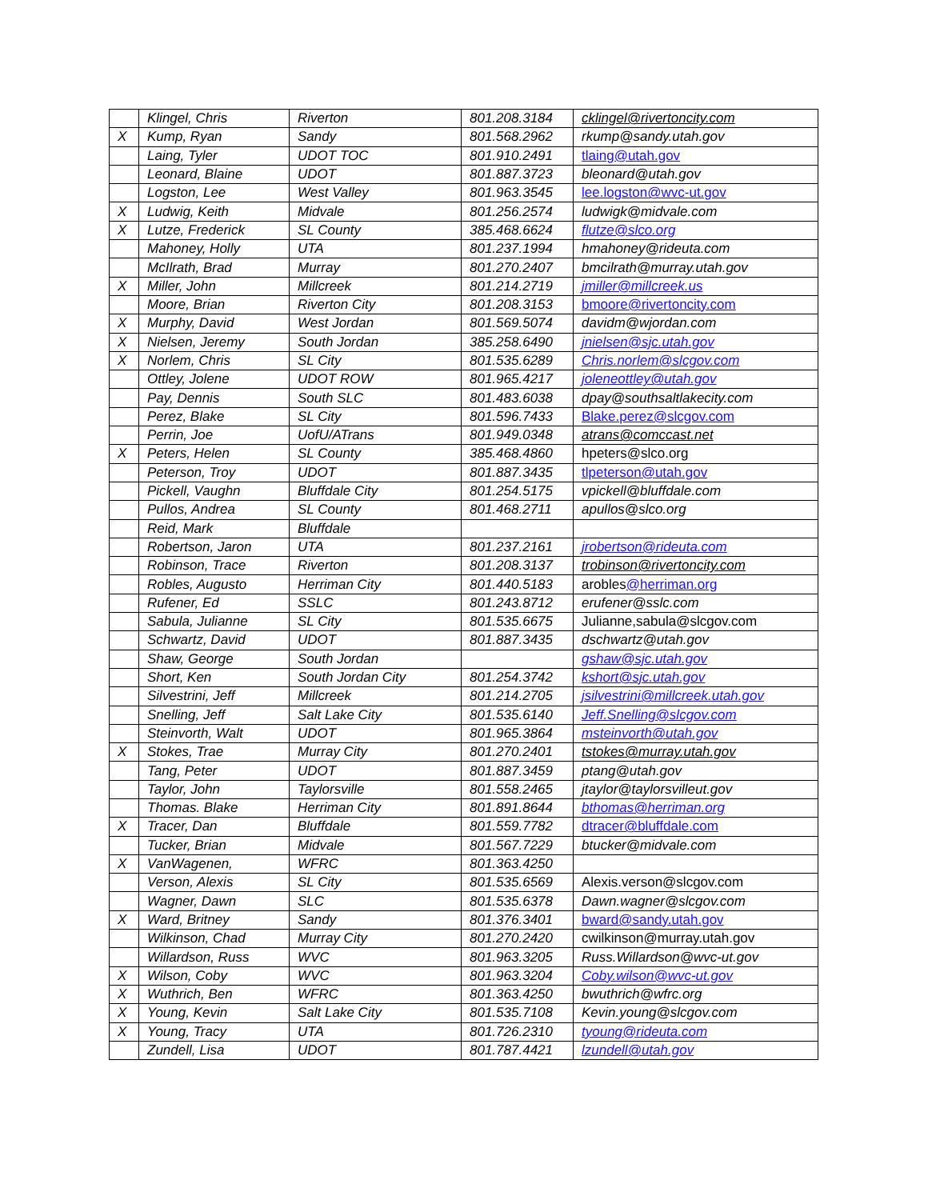| | Klingel, Chris | Riverton | 801.208.3184 | cklingel@rivertoncity.com |
| X | Kump, Ryan | Sandy | 801.568.2962 | rkump@sandy.utah.gov |
| | Laing, Tyler | UDOT TOC | 801.910.2491 | tlaing@utah.gov |
| | Leonard, Blaine | UDOT | 801.887.3723 | bleonard@utah.gov |
| | Logston, Lee | West Valley | 801.963.3545 | lee.logston@wvc-ut.gov |
| X | Ludwig, Keith | Midvale | 801.256.2574 | ludwigk@midvale.com |
| X | Lutze, Frederick | SL County | 385.468.6624 | flutze@slco.org |
| | Mahoney, Holly | UTA | 801.237.1994 | hmahoney@rideuta.com |
| | McIlrath, Brad | Murray | 801.270.2407 | bmcilrath@murray.utah.gov |
| X | Miller, John | Millcreek | 801.214.2719 | jmiller@millcreek.us |
| | Moore, Brian | Riverton City | 801.208.3153 | bmoore@rivertoncity.com |
| X | Murphy, David | West Jordan | 801.569.5074 | davidm@wjordan.com |
| X | Nielsen, Jeremy | South Jordan | 385.258.6490 | jnielsen@sjc.utah.gov |
| X | Norlem, Chris | SL City | 801.535.6289 | Chris.norlem@slcgov.com |
| | Ottley, Jolene | UDOT ROW | 801.965.4217 | joleneottley@utah.gov |
| | Pay, Dennis | South SLC | 801.483.6038 | dpay@southsaltlakecity.com |
| | Perez, Blake | SL City | 801.596.7433 | Blake.perez@slcgov.com |
| | Perrin, Joe | UofU/ATrans | 801.949.0348 | atrans@comccast.net |
| X | Peters, Helen | SL County | 385.468.4860 | hpeters@slco.org |
| | Peterson, Troy | UDOT | 801.887.3435 | tlpeterson@utah.gov |
| | Pickell, Vaughn | Bluffdale City | 801.254.5175 | vpickell@bluffdale.com |
| | Pullos, Andrea | SL County | 801.468.2711 | apullos@slco.org |
| | Reid, Mark | Bluffdale | | |
| | Robertson, Jaron | UTA | 801.237.2161 | jrobertson@rideuta.com |
| | Robinson, Trace | Riverton | 801.208.3137 | trobinson@rivertoncity.com |
| | Robles, Augusto | Herriman City | 801.440.5183 | arobles @herriman.org |
| | Rufener, Ed | SSLC | 801.243.8712 | erufener@sslc.com |
| | Sabula, Julianne | SL City | 801.535.6675 | Julianne,sabula@slcgov.com |
| | Schwartz, David | UDOT | 801.887.3435 | dschwartz@utah.gov |
| | Shaw, George | South Jordan | | gshaw@sjc.utah.gov |
| | Short, Ken | South Jordan City | 801.254.3742 | kshort@sjc.utah.gov |
| | Silvestrini, Jeff | Millcreek | 801.214.2705 | jsilvestrini@millcreek.utah.gov |
| | Snelling, Jeff | Salt Lake City | 801.535.6140 | Jeff.Snelling@slcgov.com |
| | Steinvorth, Walt | UDOT | 801.965.3864 | msteinvorth@utah.gov |
| X | Stokes, Trae | Murray City | 801.270.2401 | tstokes@murray.utah.gov |
| | Tang, Peter | UDOT | 801.887.3459 | ptang@utah.gov |
| | Taylor, John | Taylorsville | 801.558.2465 | jtaylor@taylorsvilleut.gov |
| | Thomas. Blake | Herriman City | 801.891.8644 | bthomas@herriman.org |
| X | Tracer, Dan | Bluffdale | 801.559.7782 | dtracer@bluffdale.com |
| | Tucker, Brian | Midvale | 801.567.7229 | btucker@midvale.com |
| X | VanWagenen, | WFRC | 801.363.4250 | |
| | Verson, Alexis | SL City | 801.535.6569 | Alexis.verson@slcgov.com |
| | Wagner, Dawn | SLC | 801.535.6378 | Dawn.wagner@slcgov.com |
| X | Ward, Britney | Sandy | 801.376.3401 | bward@sandy.utah.gov |
| | Wilkinson, Chad | Murray City | 801.270.2420 | cwilkinson@murray.utah.gov |
| | Willardson, Russ | WVC | 801.963.3205 | Russ.Willardson@wvc-ut.gov |
| X | Wilson, Coby | WVC | 801.963.3204 | Coby.wilson@wvc-ut.gov |
| X | Wuthrich, Ben | WFRC | 801.363.4250 | bwuthrich@wfrc.org |
| X | Young, Kevin | Salt Lake City | 801.535.7108 | Kevin.young@slcgov.com |
| X | Young, Tracy | UTA | 801.726.2310 | tyoung@rideuta.com |
| | Zundell, Lisa | UDOT | 801.787.4421 | lzundell@utah.gov |